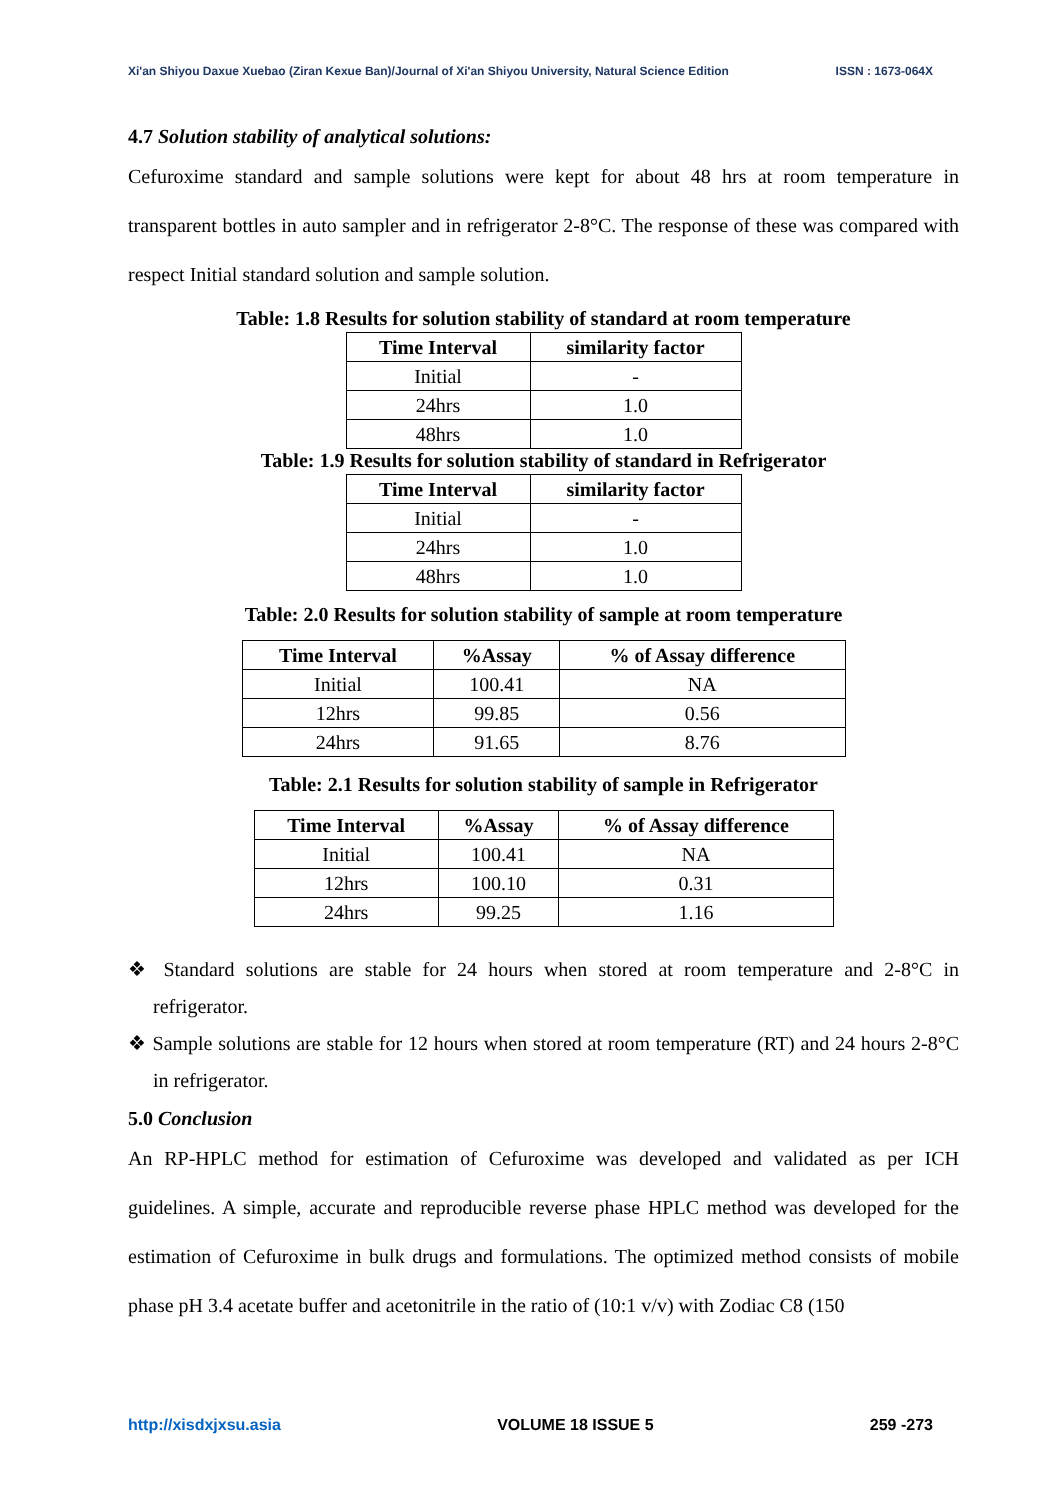Xi'an Shiyou Daxue Xuebao (Ziran Kexue Ban)/Journal of Xi'an Shiyou University, Natural Science Edition ISSN : 1673-064X
4.7 Solution stability of analytical solutions:
Cefuroxime standard and sample solutions were kept for about 48 hrs at room temperature in transparent bottles in auto sampler and in refrigerator 2-8°C. The response of these was compared with respect Initial standard solution and sample solution.
Table: 1.8 Results for solution stability of standard at room temperature
| Time Interval | similarity factor |
| --- | --- |
| Initial | - |
| 24hrs | 1.0 |
| 48hrs | 1.0 |
Table: 1.9 Results for solution stability of standard in Refrigerator
| Time Interval | similarity factor |
| --- | --- |
| Initial | - |
| 24hrs | 1.0 |
| 48hrs | 1.0 |
Table: 2.0 Results for solution stability of sample at room temperature
| Time Interval | %Assay | % of Assay difference |
| --- | --- | --- |
| Initial | 100.41 | NA |
| 12hrs | 99.85 | 0.56 |
| 24hrs | 91.65 | 8.76 |
Table: 2.1 Results for solution stability of sample in Refrigerator
| Time Interval | %Assay | % of Assay difference |
| --- | --- | --- |
| Initial | 100.41 | NA |
| 12hrs | 100.10 | 0.31 |
| 24hrs | 99.25 | 1.16 |
❖ Standard solutions are stable for 24 hours when stored at room temperature and 2-8°C in refrigerator.
❖ Sample solutions are stable for 12 hours when stored at room temperature (RT) and 24 hours 2-8°C in refrigerator.
5.0 Conclusion
An RP-HPLC method for estimation of Cefuroxime was developed and validated as per ICH guidelines. A simple, accurate and reproducible reverse phase HPLC method was developed for the estimation of Cefuroxime in bulk drugs and formulations. The optimized method consists of mobile phase pH 3.4 acetate buffer and acetonitrile in the ratio of (10:1 v/v) with Zodiac C8 (150
http://xisdxjxsu.asia VOLUME 18 ISSUE 5 259 -273